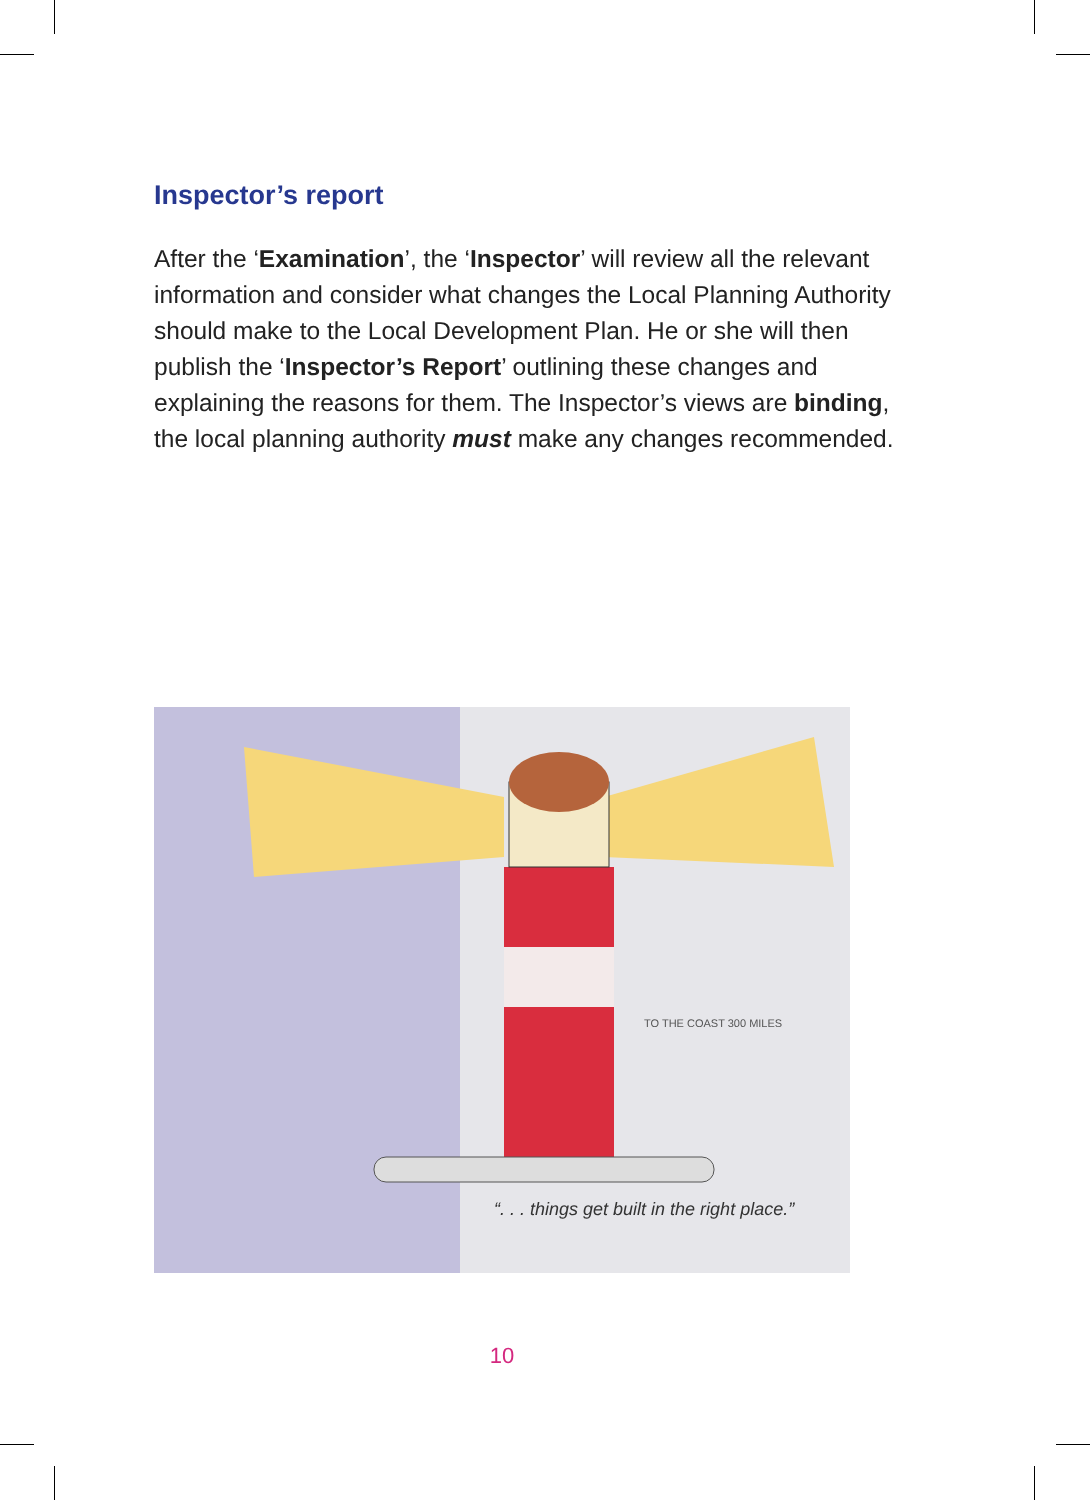Inspector’s report
After the ‘Examination’, the ‘Inspector’ will review all the relevant information and consider what changes the Local Planning Authority should make to the Local Development Plan. He or she will then publish the ‘Inspector’s Report’ outlining these changes and explaining the reasons for them. The Inspector’s views are binding, the local planning authority must make any changes recommended.
TO THE COAST 300 MILES
“. . . things get built in the right place.”
10